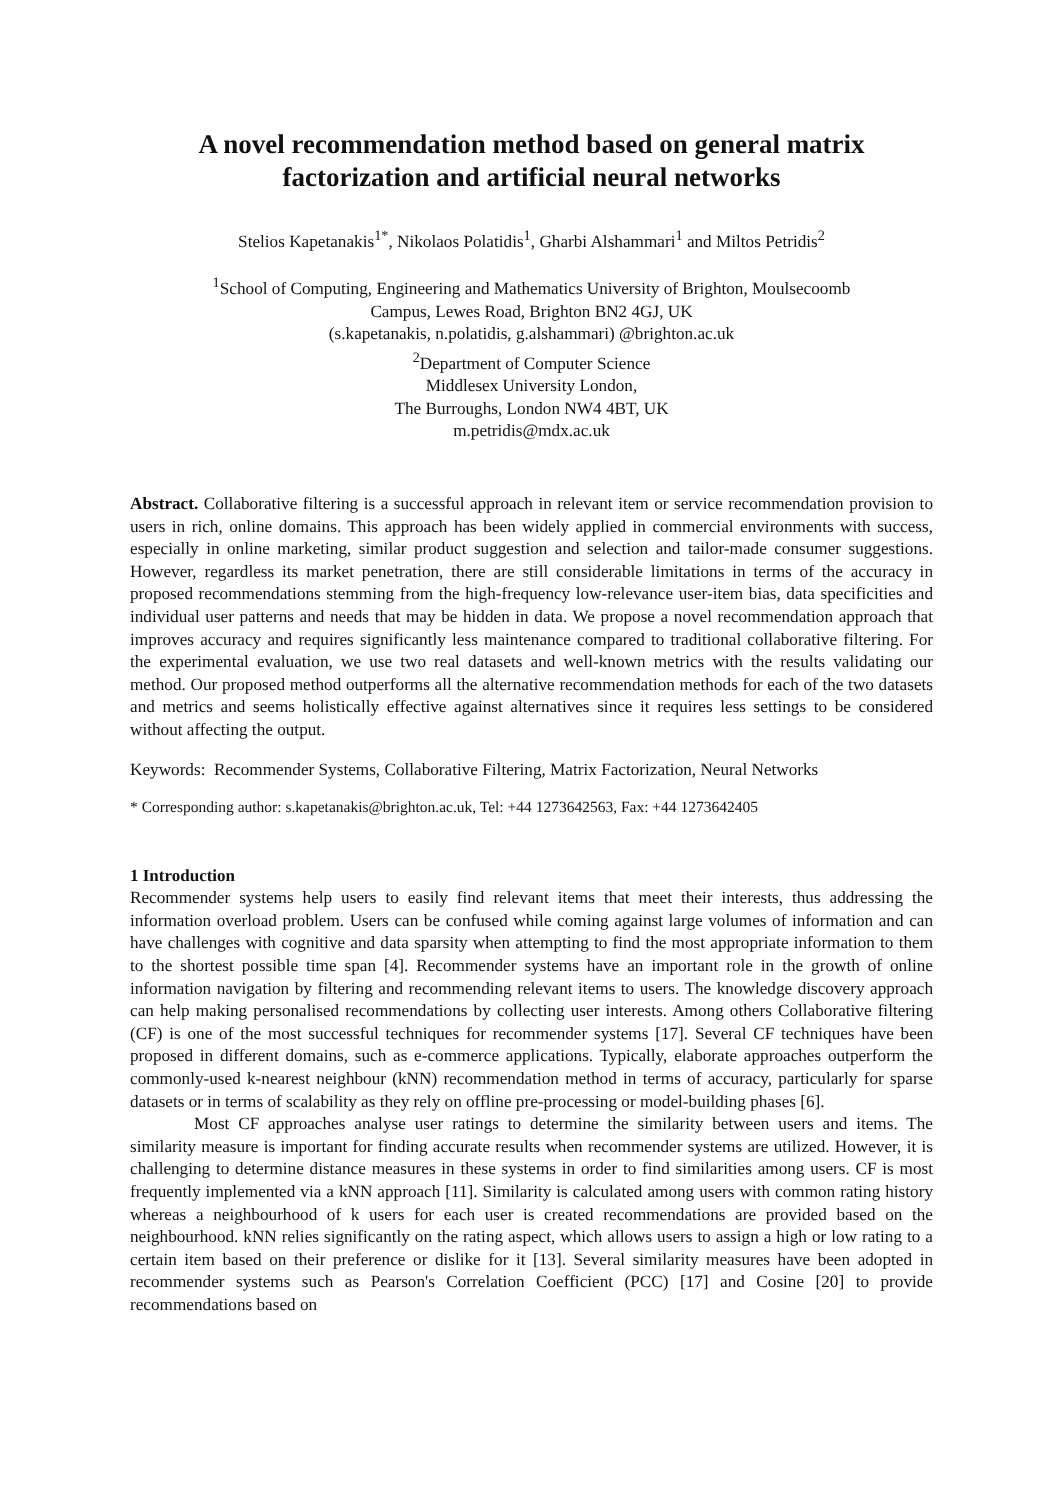A novel recommendation method based on general matrix factorization and artificial neural networks
Stelios Kapetanakis<sup>1*</sup>, Nikolaos Polatidis<sup>1</sup>, Gharbi Alshammari<sup>1</sup> and Miltos Petridis<sup>2</sup>
<sup>1</sup> School of Computing, Engineering and Mathematics University of Brighton, Moulsecoomb
Campus, Lewes Road, Brighton BN2 4GJ, UK
(s.kapetanakis, n.polatidis, g.alshammari) @brighton.ac.uk
<sup>2</sup> Department of Computer Science
Middlesex University London,
The Burroughs, London NW4 4BT, UK
m.petridis@mdx.ac.uk
Abstract. Collaborative filtering is a successful approach in relevant item or service recommendation provision to users in rich, online domains. This approach has been widely applied in commercial environments with success, especially in online marketing, similar product suggestion and selection and tailor-made consumer suggestions. However, regardless its market penetration, there are still considerable limitations in terms of the accuracy in proposed recommendations stemming from the high-frequency low-relevance user-item bias, data specificities and individual user patterns and needs that may be hidden in data. We propose a novel recommendation approach that improves accuracy and requires significantly less maintenance compared to traditional collaborative filtering. For the experimental evaluation, we use two real datasets and well-known metrics with the results validating our method. Our proposed method outperforms all the alternative recommendation methods for each of the two datasets and metrics and seems holistically effective against alternatives since it requires less settings to be considered without affecting the output.
Keywords: Recommender Systems, Collaborative Filtering, Matrix Factorization, Neural Networks
* Corresponding author: s.kapetanakis@brighton.ac.uk, Tel: +44 1273642563, Fax: +44 1273642405
1 Introduction
Recommender systems help users to easily find relevant items that meet their interests, thus addressing the information overload problem. Users can be confused while coming against large volumes of information and can have challenges with cognitive and data sparsity when attempting to find the most appropriate information to them to the shortest possible time span [4]. Recommender systems have an important role in the growth of online information navigation by filtering and recommending relevant items to users. The knowledge discovery approach can help making personalised recommendations by collecting user interests. Among others Collaborative filtering (CF) is one of the most successful techniques for recommender systems [17]. Several CF techniques have been proposed in different domains, such as e-commerce applications. Typically, elaborate approaches outperform the commonly-used k-nearest neighbour (kNN) recommendation method in terms of accuracy, particularly for sparse datasets or in terms of scalability as they rely on offline pre-processing or model-building phases [6].
Most CF approaches analyse user ratings to determine the similarity between users and items. The similarity measure is important for finding accurate results when recommender systems are utilized. However, it is challenging to determine distance measures in these systems in order to find similarities among users. CF is most frequently implemented via a kNN approach [11]. Similarity is calculated among users with common rating history whereas a neighbourhood of k users for each user is created recommendations are provided based on the neighbourhood. kNN relies significantly on the rating aspect, which allows users to assign a high or low rating to a certain item based on their preference or dislike for it [13]. Several similarity measures have been adopted in recommender systems such as Pearson's Correlation Coefficient (PCC) [17] and Cosine [20] to provide recommendations based on